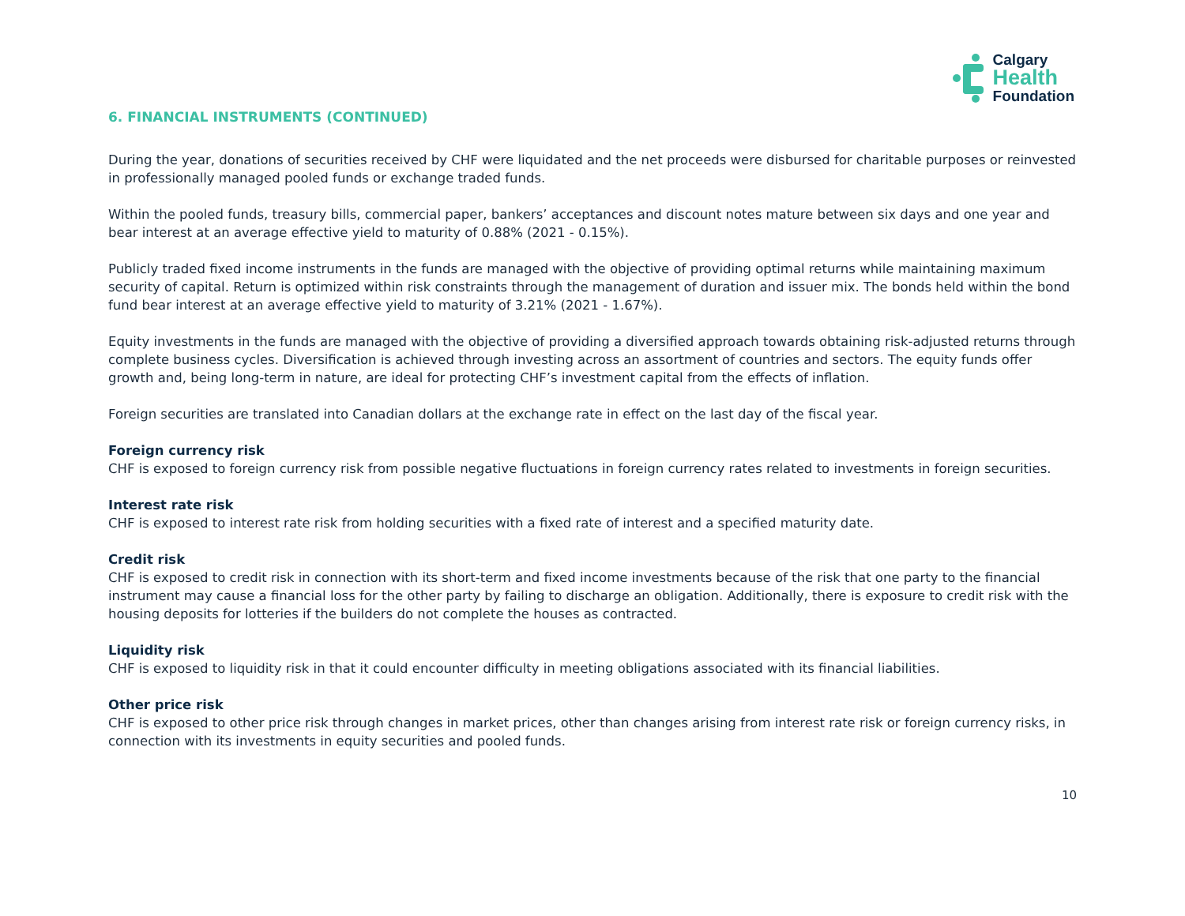Calgary
Health
Foundation
6. FINANCIAL INSTRUMENTS (CONTINUED)
During the year, donations of securities received by CHF were liquidated and the net proceeds were disbursed for charitable purposes or reinvested in professionally managed pooled funds or exchange traded funds.
Within the pooled funds, treasury bills, commercial paper, bankers’ acceptances and discount notes mature between six days and one year and bear interest at an average effective yield to maturity of 0.88% (2021 - 0.15%).
Publicly traded fixed income instruments in the funds are managed with the objective of providing optimal returns while maintaining maximum security of capital. Return is optimized within risk constraints through the management of duration and issuer mix. The bonds held within the bond fund bear interest at an average effective yield to maturity of 3.21% (2021 - 1.67%).
Equity investments in the funds are managed with the objective of providing a diversified approach towards obtaining risk-adjusted returns through complete business cycles. Diversification is achieved through investing across an assortment of countries and sectors. The equity funds offer growth and, being long-term in nature, are ideal for protecting CHF’s investment capital from the effects of inflation.
Foreign securities are translated into Canadian dollars at the exchange rate in effect on the last day of the fiscal year.
Foreign currency risk
CHF is exposed to foreign currency risk from possible negative fluctuations in foreign currency rates related to investments in foreign securities.
Interest rate risk
CHF is exposed to interest rate risk from holding securities with a fixed rate of interest and a specified maturity date.
Credit risk
CHF is exposed to credit risk in connection with its short-term and fixed income investments because of the risk that one party to the financial instrument may cause a financial loss for the other party by failing to discharge an obligation. Additionally, there is exposure to credit risk with the housing deposits for lotteries if the builders do not complete the houses as contracted.
Liquidity risk
CHF is exposed to liquidity risk in that it could encounter difficulty in meeting obligations associated with its financial liabilities.
Other price risk
CHF is exposed to other price risk through changes in market prices, other than changes arising from interest rate risk or foreign currency risks, in connection with its investments in equity securities and pooled funds.
10